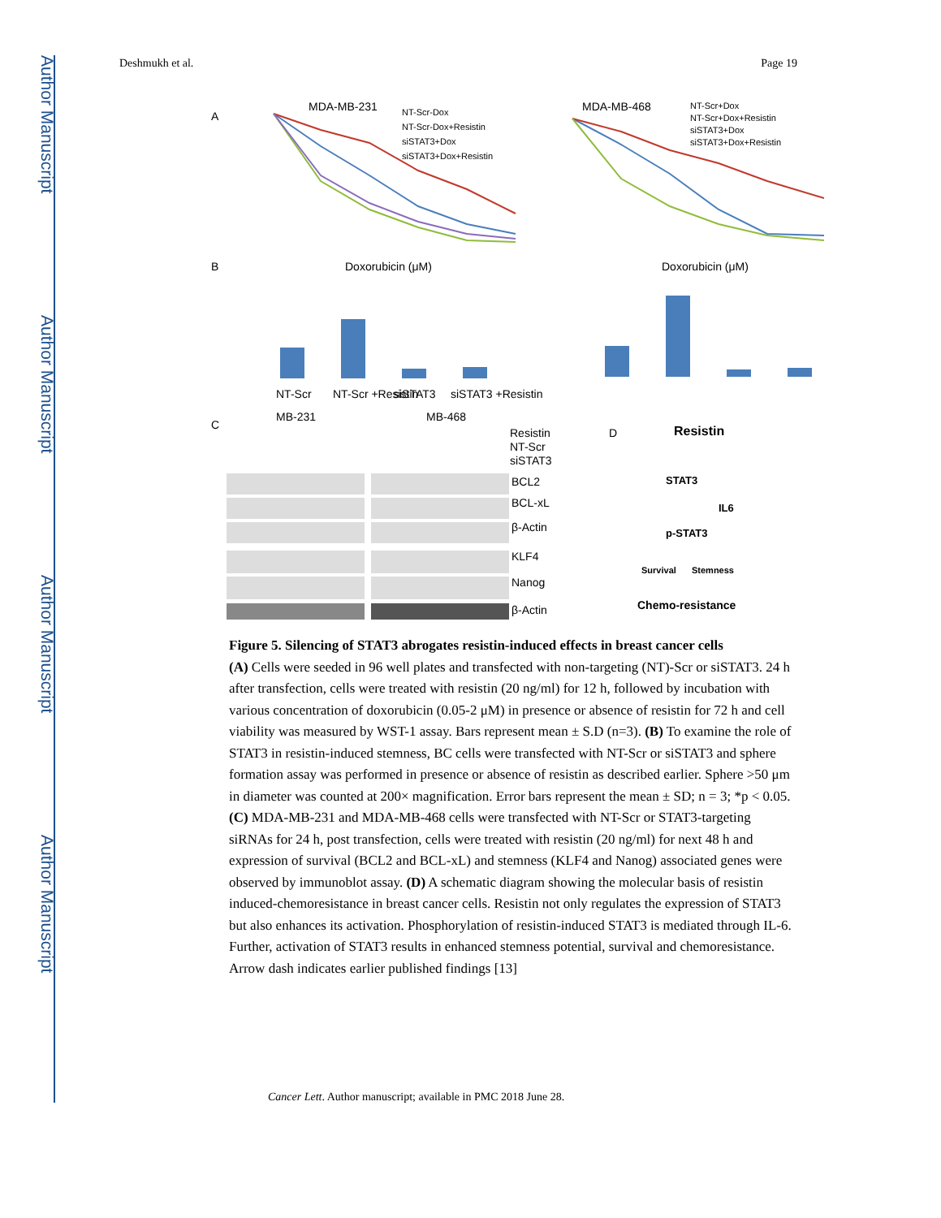Author Manuscript
Author Manuscript
Author Manuscript
Author Manuscript
Deshmukh et al. Page 19
A
MDA-MB-231
MDA-MB-468
NT-Scr-Dox
NT-Scr-Dox+Resistin
siSTAT3+Dox
siSTAT3+Dox+Resistin
NT-Scr+Dox
NT-Scr+Dox+Resistin
siSTAT3+Dox
siSTAT3+Dox+Resistin
Doxorubicin (μM)
Doxorubicin (μM)
B
NT-Scr
NT-Scr +Resistin
siSTAT3
siSTAT3 +Resistin
C
MB-231
MB-468
Resistin
NT-Scr
siSTAT3
BCL2
BCL-xL
β-Actin
KLF4
Nanog
β-Actin
D
Resistin
STAT3
IL6
p-STAT3
Survival
Stemness
Chemo-resistance
Figure 5. Silencing of STAT3 abrogates resistin-induced effects in breast cancer cells
(A) Cells were seeded in 96 well plates and transfected with non-targeting (NT)-Scr or siSTAT3. 24 h after transfection, cells were treated with resistin (20 ng/ml) for 12 h, followed by incubation with various concentration of doxorubicin (0.05-2 μM) in presence or absence of resistin for 72 h and cell viability was measured by WST-1 assay. Bars represent mean ± S.D (n=3). (B) To examine the role of STAT3 in resistin-induced stemness, BC cells were transfected with NT-Scr or siSTAT3 and sphere formation assay was performed in presence or absence of resistin as described earlier. Sphere >50 μm in diameter was counted at 200× magnification. Error bars represent the mean ± SD; n = 3; *p < 0.05. (C) MDA-MB-231 and MDA-MB-468 cells were transfected with NT-Scr or STAT3-targeting siRNAs for 24 h, post transfection, cells were treated with resistin (20 ng/ml) for next 48 h and expression of survival (BCL2 and BCL-xL) and stemness (KLF4 and Nanog) associated genes were observed by immunoblot assay. (D) A schematic diagram showing the molecular basis of resistin induced-chemoresistance in breast cancer cells. Resistin not only regulates the expression of STAT3 but also enhances its activation. Phosphorylation of resistin-induced STAT3 is mediated through IL-6. Further, activation of STAT3 results in enhanced stemness potential, survival and chemoresistance. Arrow dash indicates earlier published findings [13]
Cancer Lett. Author manuscript; available in PMC 2018 June 28.